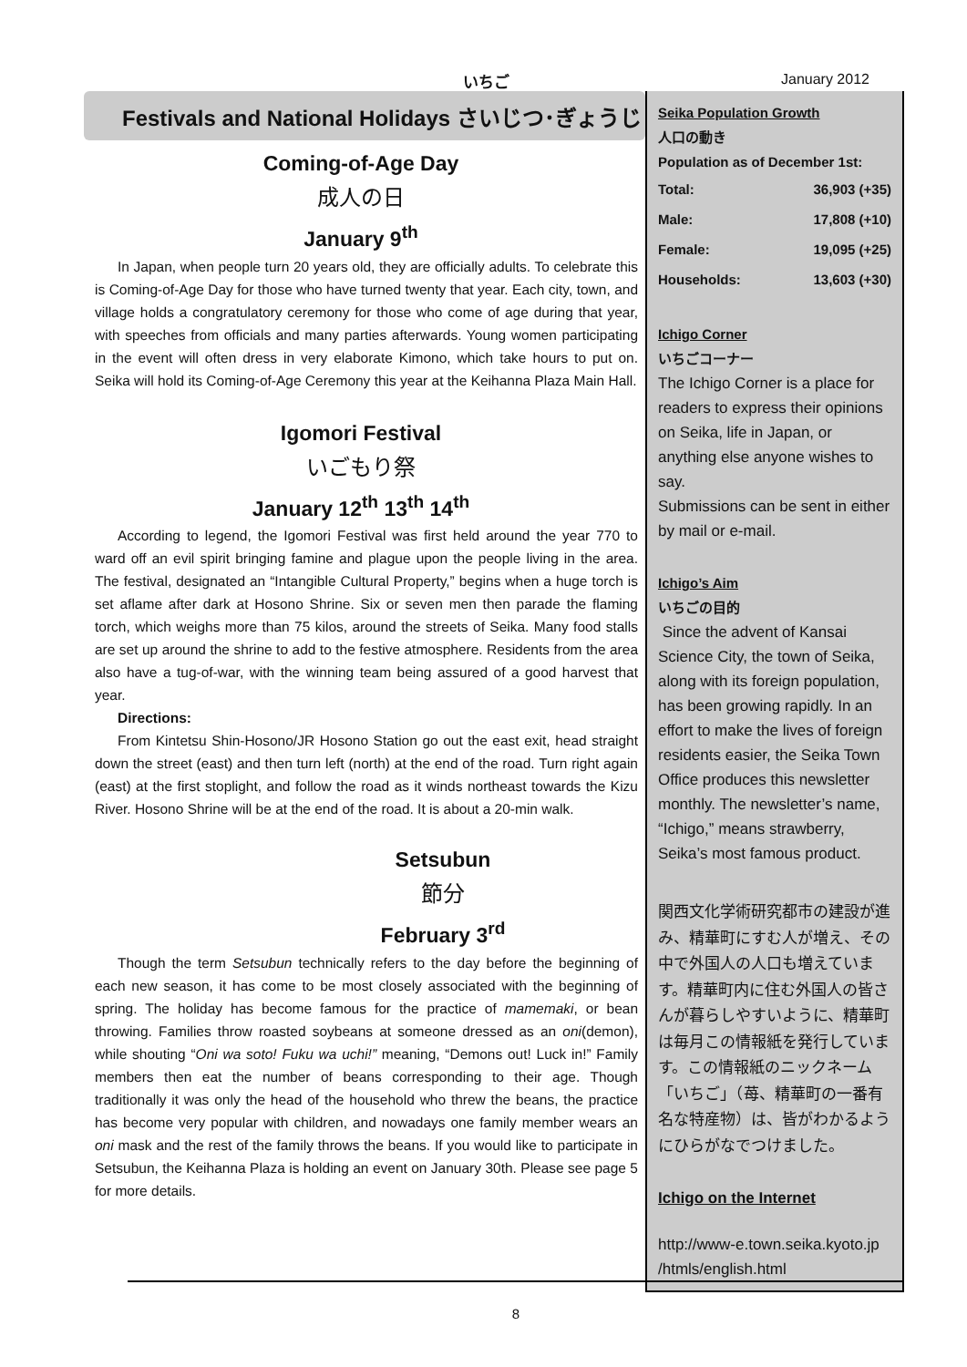いちご January 2012
Festivals and National Holidays さいじつ･ぎょうじ
Coming-of-Age Day
成人の日
January 9<sup>th</sup>
In Japan, when people turn 20 years old, they are officially adults. To celebrate this is Coming-of-Age Day for those who have turned twenty that year. Each city, town, and village holds a congratulatory ceremony for those who come of age during that year, with speeches from officials and many parties afterwards. Young women participating in the event will often dress in very elaborate Kimono, which take hours to put on. Seika will hold its Coming-of-Age Ceremony this year at the Keihanna Plaza Main Hall.
Igomori Festival
いごもり祭
January 12<sup>th</sup> 13<sup>th</sup> 14<sup>th</sup>
According to legend, the Igomori Festival was first held around the year 770 to ward off an evil spirit bringing famine and plague upon the people living in the area. The festival, designated an “Intangible Cultural Property,” begins when a huge torch is set aflame after dark at Hosono Shrine. Six or seven men then parade the flaming torch, which weighs more than 75 kilos, around the streets of Seika. Many food stalls are set up around the shrine to add to the festive atmosphere. Residents from the area also have a tug-of-war, with the winning team being assured of a good harvest that year.
Directions:
From Kintetsu Shin-Hosono/JR Hosono Station go out the east exit, head straight down the street (east) and then turn left (north) at the end of the road. Turn right again (east) at the first stoplight, and follow the road as it winds northeast towards the Kizu River. Hosono Shrine will be at the end of the road. It is about a 20-min walk.
Setsubun
節分
February 3<sup>rd</sup>
Though the term Setsubun technically refers to the day before the beginning of each new season, it has come to be most closely associated with the beginning of spring. The holiday has become famous for the practice of mamemaki, or bean throwing. Families throw roasted soybeans at someone dressed as an oni(demon), while shouting “Oni wa soto! Fuku wa uchi!” meaning, “Demons out! Luck in!” Family members then eat the number of beans corresponding to their age. Though traditionally it was only the head of the household who threw the beans, the practice has become very popular with children, and nowadays one family member wears an oni mask and the rest of the family throws the beans. If you would like to participate in Setsubun, the Keihanna Plaza is holding an event on January 30th. Please see page 5 for more details.
Seika Population Growth
人口の動き
Population as of December 1st:
| Total: | 36,903 (+35) |
| Male: | 17,808 (+10) |
| Female: | 19,095 (+25) |
| Households: | 13,603 (+30) |
Ichigo Corner
いちごコーナー
The Ichigo Corner is a place for readers to express their opinions on Seika, life in Japan, or anything else anyone wishes to say.
Submissions can be sent in either by mail or e-mail.
Ichigo’s Aim
いちごの目的
Since the advent of Kansai Science City, the town of Seika, along with its foreign population, has been growing rapidly. In an effort to make the lives of foreign residents easier, the Seika Town Office produces this newsletter monthly. The newsletter’s name, “Ichigo,” means strawberry, Seika’s most famous product.
関西文化学術研究都市の建設が進み、精華町にすむ人が増え、その中で外国人の人口も増えています。精華町内に住む外国人の皆さんが暮らしやすいように、精華町は毎月この情報紙を発行しています。この情報紙のニックネーム「いちご」（苺、精華町の一番有名な特産物）は、皆がわかるようにひらがなでつけました。
Ichigo on the Internet
http://www-e.town.seika.kyoto.jp /htmls/english.html
8